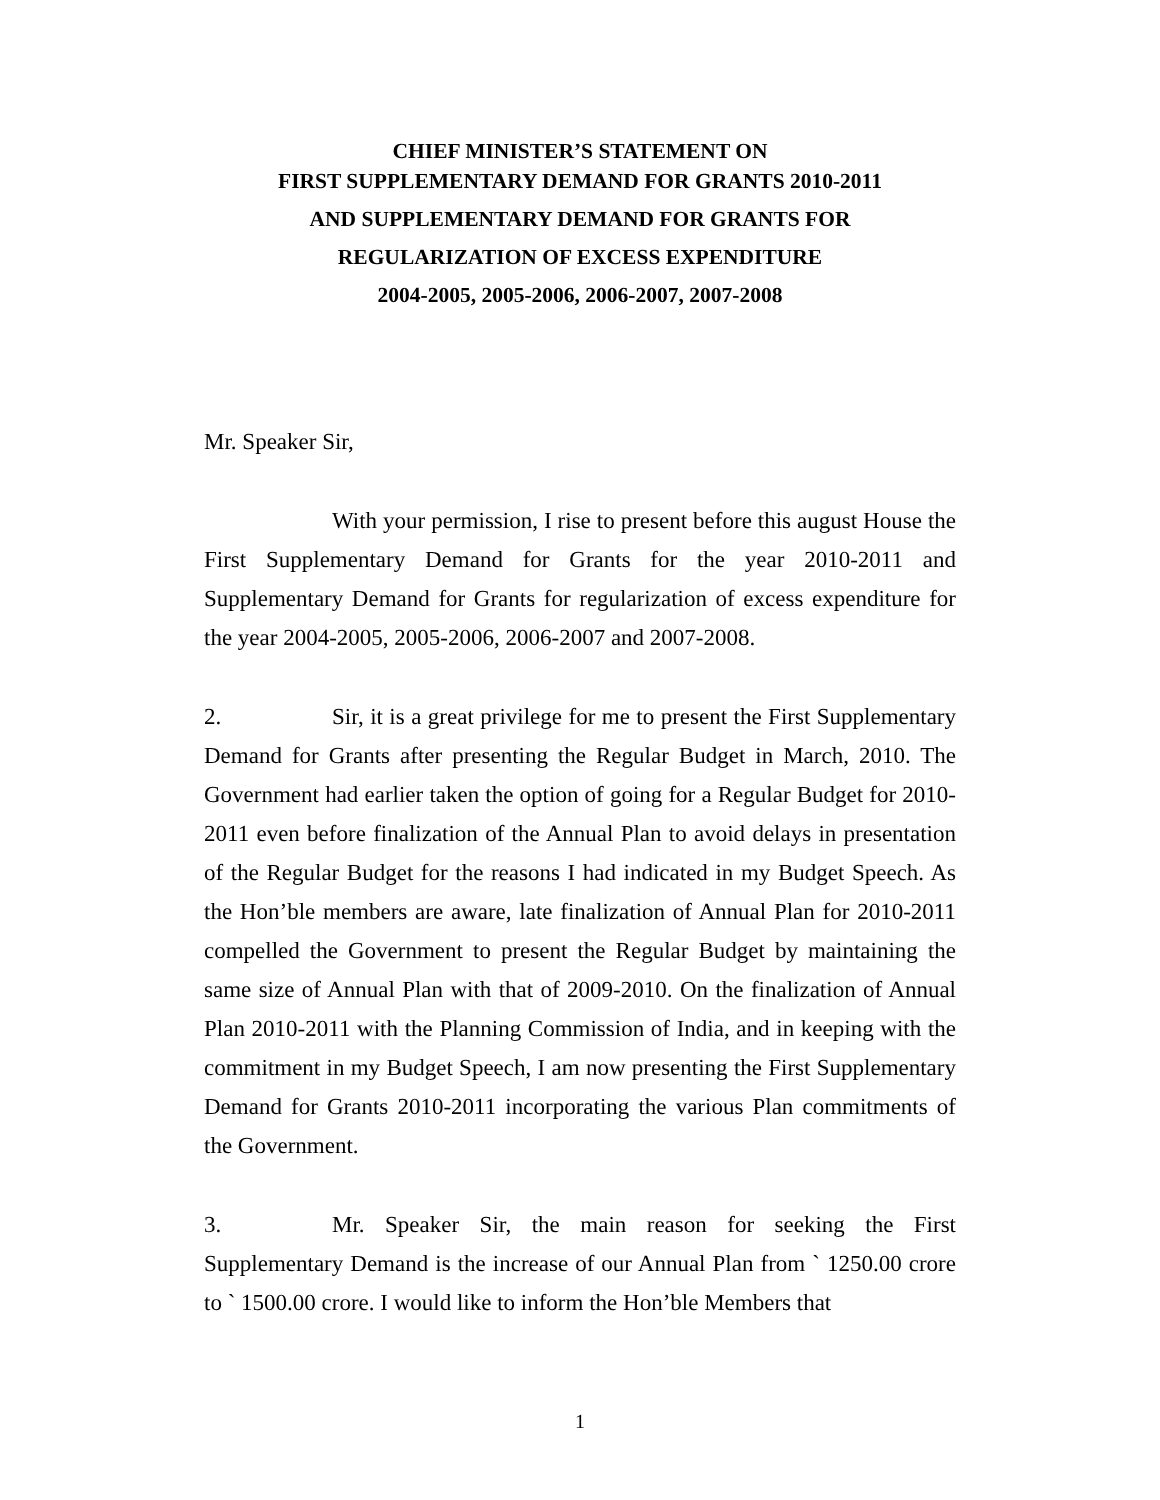CHIEF MINISTER’S STATEMENT ON
FIRST SUPPLEMENTARY DEMAND FOR GRANTS 2010-2011
AND SUPPLEMENTARY DEMAND FOR GRANTS FOR
REGULARIZATION OF EXCESS EXPENDITURE
2004-2005, 2005-2006, 2006-2007, 2007-2008
Mr. Speaker Sir,
With your permission, I rise to present before this august House the First Supplementary Demand for Grants for the year 2010-2011 and Supplementary Demand for Grants for regularization of excess expenditure for the year 2004-2005, 2005-2006, 2006-2007 and 2007-2008.
2. Sir, it is a great privilege for me to present the First Supplementary Demand for Grants after presenting the Regular Budget in March, 2010. The Government had earlier taken the option of going for a Regular Budget for 2010-2011 even before finalization of the Annual Plan to avoid delays in presentation of the Regular Budget for the reasons I had indicated in my Budget Speech. As the Hon’ble members are aware, late finalization of Annual Plan for 2010-2011 compelled the Government to present the Regular Budget by maintaining the same size of Annual Plan with that of 2009-2010. On the finalization of Annual Plan 2010-2011 with the Planning Commission of India, and in keeping with the commitment in my Budget Speech, I am now presenting the First Supplementary Demand for Grants 2010-2011 incorporating the various Plan commitments of the Government.
3. Mr. Speaker Sir, the main reason for seeking the First Supplementary Demand is the increase of our Annual Plan from ` 1250.00 crore to ` 1500.00 crore. I would like to inform the Hon’ble Members that
1